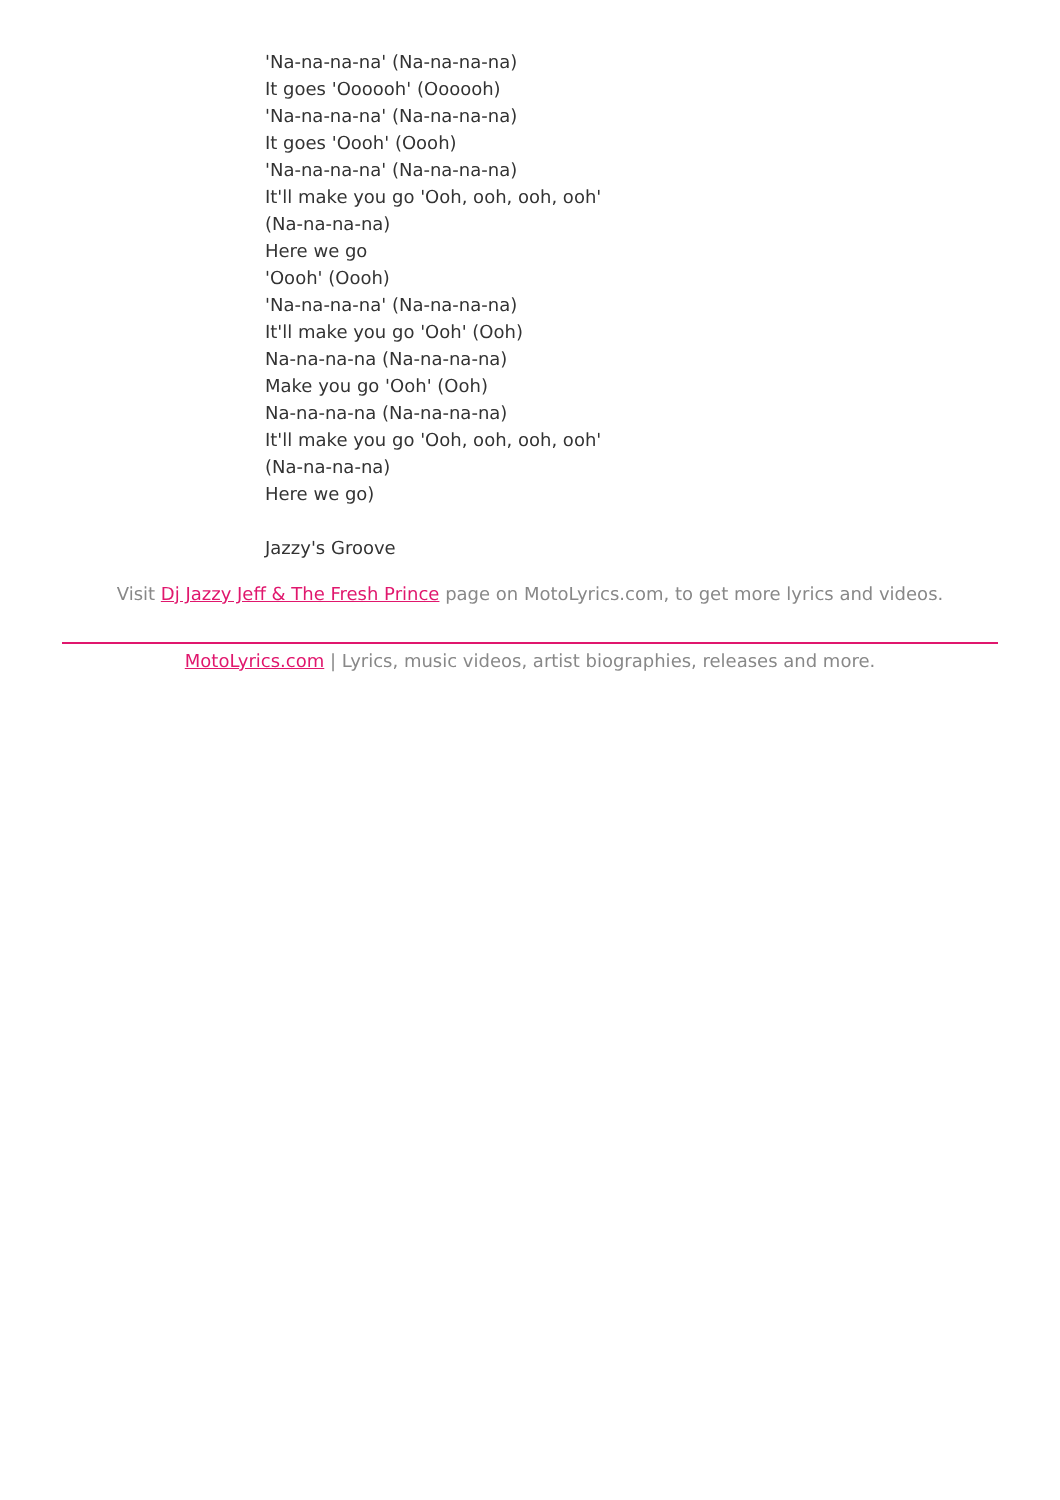'Na-na-na-na' (Na-na-na-na)
It goes 'Oooooh' (Oooooh)
'Na-na-na-na' (Na-na-na-na)
It goes 'Oooh' (Oooh)
'Na-na-na-na' (Na-na-na-na)
It'll make you go 'Ooh, ooh, ooh, ooh'
(Na-na-na-na)
Here we go
'Oooh' (Oooh)
'Na-na-na-na' (Na-na-na-na)
It'll make you go 'Ooh' (Ooh)
Na-na-na-na (Na-na-na-na)
Make you go 'Ooh' (Ooh)
Na-na-na-na (Na-na-na-na)
It'll make you go 'Ooh, ooh, ooh, ooh'
(Na-na-na-na)
Here we go)
Jazzy's Groove
Visit Dj Jazzy Jeff & The Fresh Prince page on MotoLyrics.com, to get more lyrics and videos.
MotoLyrics.com | Lyrics, music videos, artist biographies, releases and more.